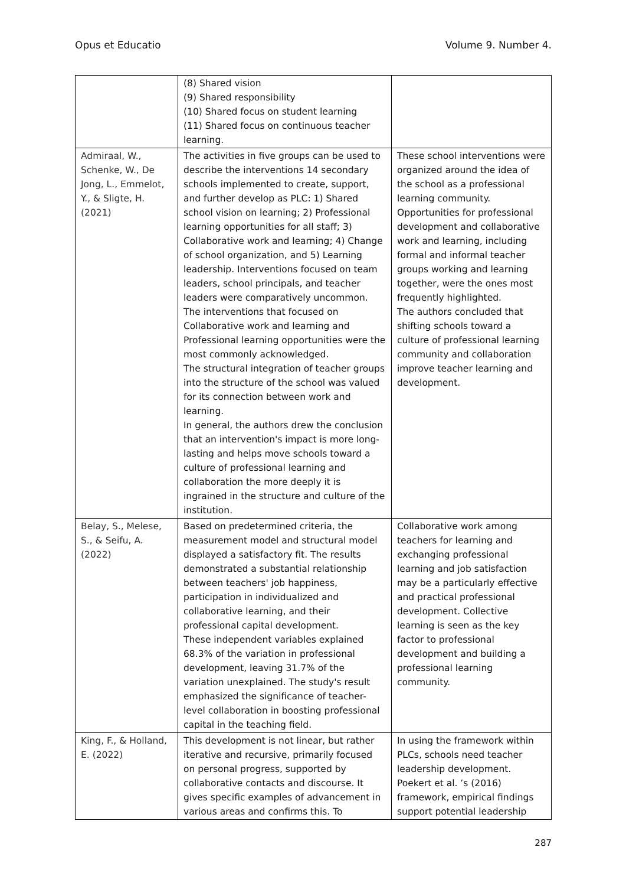Opus et Educatio Volume 9. Number 4.
| | (8) Shared vision (9) Shared responsibility (10) Shared focus on student learning (11) Shared focus on continuous teacher learning. | |
| Admiraal, W., Schenke, W., De Jong, L., Emmelot, Y., & Sligte, H. (2021) | The activities in five groups can be used to describe the interventions 14 secondary schools implemented to create, support, and further develop as PLC: 1) Shared school vision on learning; 2) Professional learning opportunities for all staff; 3) Collaborative work and learning; 4) Change of school organization, and 5) Learning leadership. Interventions focused on team leaders, school principals, and teacher leaders were comparatively uncommon. The interventions that focused on Collaborative work and learning and Professional learning opportunities were the most commonly acknowledged. The structural integration of teacher groups into the structure of the school was valued for its connection between work and learning. In general, the authors drew the conclusion that an intervention's impact is more long-lasting and helps move schools toward a culture of professional learning and collaboration the more deeply it is ingrained in the structure and culture of the institution. | These school interventions were organized around the idea of the school as a professional learning community. Opportunities for professional development and collaborative work and learning, including formal and informal teacher groups working and learning together, were the ones most frequently highlighted. The authors concluded that shifting schools toward a culture of professional learning community and collaboration improve teacher learning and development. |
| Belay, S., Melese, S., & Seifu, A. (2022) | Based on predetermined criteria, the measurement model and structural model displayed a satisfactory fit. The results demonstrated a substantial relationship between teachers' job happiness, participation in individualized and collaborative learning, and their professional capital development. These independent variables explained 68.3% of the variation in professional development, leaving 31.7% of the variation unexplained. The study's result emphasized the significance of teacher-level collaboration in boosting professional capital in the teaching field. | Collaborative work among teachers for learning and exchanging professional learning and job satisfaction may be a particularly effective and practical professional development. Collective learning is seen as the key factor to professional development and building a professional learning community. |
| King, F., & Holland, E. (2022) | This development is not linear, but rather iterative and recursive, primarily focused on personal progress, supported by collaborative contacts and discourse. It gives specific examples of advancement in various areas and confirms this. To | In using the framework within PLCs, schools need teacher leadership development. Poekert et al. ’s (2016) framework, empirical findings support potential leadership |
287